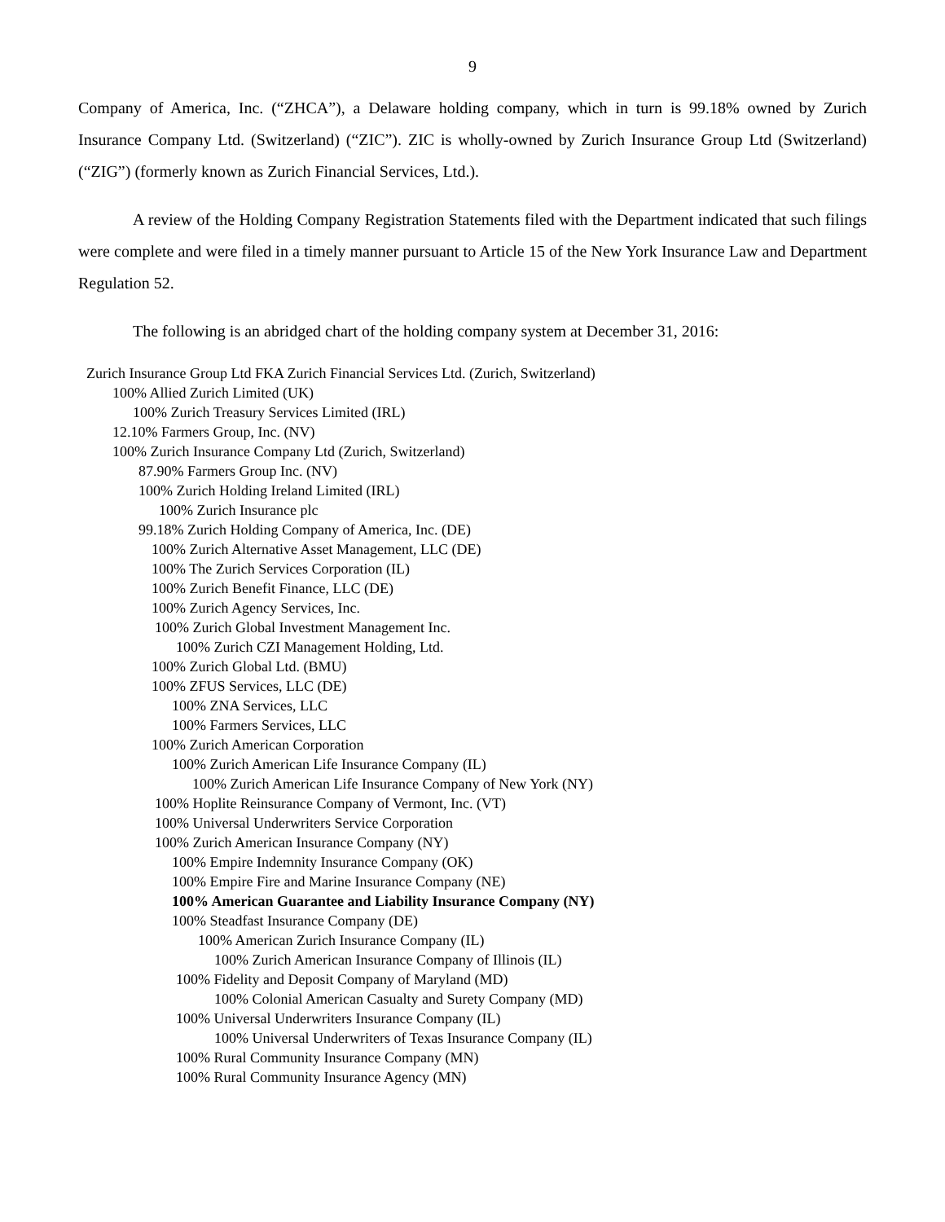9
Company of America, Inc. (“ZHCA”), a Delaware holding company, which in turn is 99.18% owned by Zurich Insurance Company Ltd. (Switzerland) (“ZIC”). ZIC is wholly-owned by Zurich Insurance Group Ltd (Switzerland) (“ZIG”) (formerly known as Zurich Financial Services, Ltd.).
A review of the Holding Company Registration Statements filed with the Department indicated that such filings were complete and were filed in a timely manner pursuant to Article 15 of the New York Insurance Law and Department Regulation 52.
The following is an abridged chart of the holding company system at December 31, 2016:
Zurich Insurance Group Ltd FKA Zurich Financial Services Ltd. (Zurich, Switzerland)
100% Allied Zurich Limited (UK)
100% Zurich Treasury Services Limited (IRL)
12.10% Farmers Group, Inc. (NV)
100% Zurich Insurance Company Ltd (Zurich, Switzerland)
87.90% Farmers Group Inc. (NV)
100% Zurich Holding Ireland Limited (IRL)
100% Zurich Insurance plc
99.18% Zurich Holding Company of America, Inc. (DE)
100% Zurich Alternative Asset Management, LLC (DE)
100% The Zurich Services Corporation (IL)
100% Zurich Benefit Finance, LLC (DE)
100% Zurich Agency Services, Inc.
100% Zurich Global Investment Management Inc.
100% Zurich CZI Management Holding, Ltd.
100% Zurich Global Ltd. (BMU)
100% ZFUS Services, LLC (DE)
100% ZNA Services, LLC
100% Farmers Services, LLC
100% Zurich American Corporation
100% Zurich American Life Insurance Company (IL)
100% Zurich American Life Insurance Company of New York (NY)
100% Hoplite Reinsurance Company of Vermont, Inc. (VT)
100% Universal Underwriters Service Corporation
100% Zurich American Insurance Company (NY)
100% Empire Indemnity Insurance Company (OK)
100% Empire Fire and Marine Insurance Company (NE)
100% American Guarantee and Liability Insurance Company (NY)
100% Steadfast Insurance Company (DE)
100% American Zurich Insurance Company (IL)
100% Zurich American Insurance Company of Illinois (IL)
100% Fidelity and Deposit Company of Maryland (MD)
100% Colonial American Casualty and Surety Company (MD)
100% Universal Underwriters Insurance Company (IL)
100% Universal Underwriters of Texas Insurance Company (IL)
100% Rural Community Insurance Company (MN)
100% Rural Community Insurance Agency (MN)